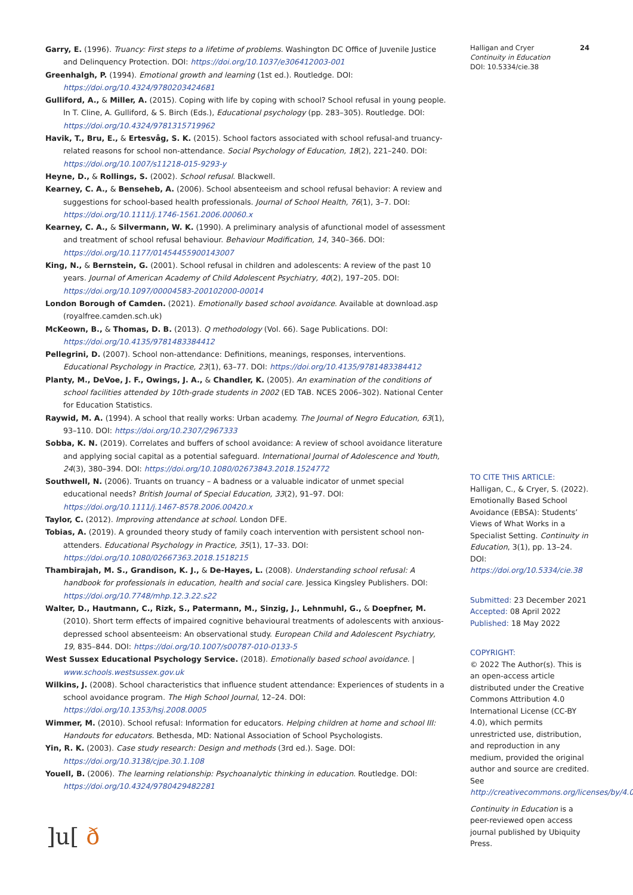Garry, E. (1996). Truancy: First steps to a lifetime of problems. Washington DC Office of Juvenile Justice and Delinquency Protection. DOI: https://doi.org/10.1037/e306412003-001
Greenhalgh, P. (1994). Emotional growth and learning (1st ed.). Routledge. DOI: https://doi.org/10.4324/9780203424681
Gulliford, A., & Miller, A. (2015). Coping with life by coping with school? School refusal in young people. In T. Cline, A. Gulliford, & S. Birch (Eds.), Educational psychology (pp. 283–305). Routledge. DOI: https://doi.org/10.4324/9781315719962
Havik, T., Bru, E., & Ertesvåg, S. K. (2015). School factors associated with school refusal-and truancy-related reasons for school non-attendance. Social Psychology of Education, 18(2), 221–240. DOI: https://doi.org/10.1007/s11218-015-9293-y
Heyne, D., & Rollings, S. (2002). School refusal. Blackwell.
Kearney, C. A., & Benseheb, A. (2006). School absenteeism and school refusal behavior: A review and suggestions for school-based health professionals. Journal of School Health, 76(1), 3–7. DOI: https://doi.org/10.1111/j.1746-1561.2006.00060.x
Kearney, C. A., & Silvermann, W. K. (1990). A preliminary analysis of afunctional model of assessment and treatment of school refusal behaviour. Behaviour Modification, 14, 340–366. DOI: https://doi.org/10.1177/01454455900143007
King, N., & Bernstein, G. (2001). School refusal in children and adolescents: A review of the past 10 years. Journal of American Academy of Child Adolescent Psychiatry, 40(2), 197–205. DOI: https://doi.org/10.1097/00004583-200102000-00014
London Borough of Camden. (2021). Emotionally based school avoidance. Available at download.asp (royalfree.camden.sch.uk)
McKeown, B., & Thomas, D. B. (2013). Q methodology (Vol. 66). Sage Publications. DOI: https://doi.org/10.4135/9781483384412
Pellegrini, D. (2007). School non-attendance: Definitions, meanings, responses, interventions. Educational Psychology in Practice, 23(1), 63–77. DOI: https://doi.org/10.4135/9781483384412
Planty, M., DeVoe, J. F., Owings, J. A., & Chandler, K. (2005). An examination of the conditions of school facilities attended by 10th-grade students in 2002 (ED TAB. NCES 2006–302). National Center for Education Statistics.
Raywid, M. A. (1994). A school that really works: Urban academy. The Journal of Negro Education, 63(1), 93–110. DOI: https://doi.org/10.2307/2967333
Sobba, K. N. (2019). Correlates and buffers of school avoidance: A review of school avoidance literature and applying social capital as a potential safeguard. International Journal of Adolescence and Youth, 24(3), 380–394. DOI: https://doi.org/10.1080/02673843.2018.1524772
Southwell, N. (2006). Truants on truancy – A badness or a valuable indicator of unmet special educational needs? British Journal of Special Education, 33(2), 91–97. DOI: https://doi.org/10.1111/j.1467-8578.2006.00420.x
Taylor, C. (2012). Improving attendance at school. London DFE.
Tobias, A. (2019). A grounded theory study of family coach intervention with persistent school non-attenders. Educational Psychology in Practice, 35(1), 17–33. DOI: https://doi.org/10.1080/02667363.2018.1518215
Thambirajah, M. S., Grandison, K. J., & De-Hayes, L. (2008). Understanding school refusal: A handbook for professionals in education, health and social care. Jessica Kingsley Publishers. DOI: https://doi.org/10.7748/mhp.12.3.22.s22
Walter, D., Hautmann, C., Rizk, S., Patermann, M., Sinzig, J., Lehnmuhl, G., & Doepfner, M. (2010). Short term effects of impaired cognitive behavioural treatments of adolescents with anxious-depressed school absenteeism: An observational study. European Child and Adolescent Psychiatry, 19, 835–844. DOI: https://doi.org/10.1007/s00787-010-0133-5
West Sussex Educational Psychology Service. (2018). Emotionally based school avoidance. | www.schools.westsussex.gov.uk
Wilkins, J. (2008). School characteristics that influence student attendance: Experiences of students in a school avoidance program. The High School Journal, 12–24. DOI: https://doi.org/10.1353/hsj.2008.0005
Wimmer, M. (2010). School refusal: Information for educators. Helping children at home and school III: Handouts for educators. Bethesda, MD: National Association of School Psychologists.
Yin, R. K. (2003). Case study research: Design and methods (3rd ed.). Sage. DOI: https://doi.org/10.3138/cjpe.30.1.108
Youell, B. (2006). The learning relationship: Psychoanalytic thinking in education. Routledge. DOI: https://doi.org/10.4324/9780429482281
Halligan and Cryer
Continuity in Education
DOI: 10.5334/cie.38
24
TO CITE THIS ARTICLE:
Halligan, C., & Cryer, S. (2022). Emotionally Based School Avoidance (EBSA): Students’ Views of What Works in a Specialist Setting. Continuity in Education, 3(1), pp. 13–24. DOI: https://doi.org/10.5334/cie.38
Submitted: 23 December 2021
Accepted: 08 April 2022
Published: 18 May 2022
COPYRIGHT:
© 2022 The Author(s). This is an open-access article distributed under the Creative Commons Attribution 4.0 International License (CC-BY 4.0), which permits unrestricted use, distribution, and reproduction in any medium, provided the original author and source are credited. See http://creativecommons.org/licenses/by/4.0/.
Continuity in Education is a peer-reviewed open access journal published by Ubiquity Press.
]u[ ð